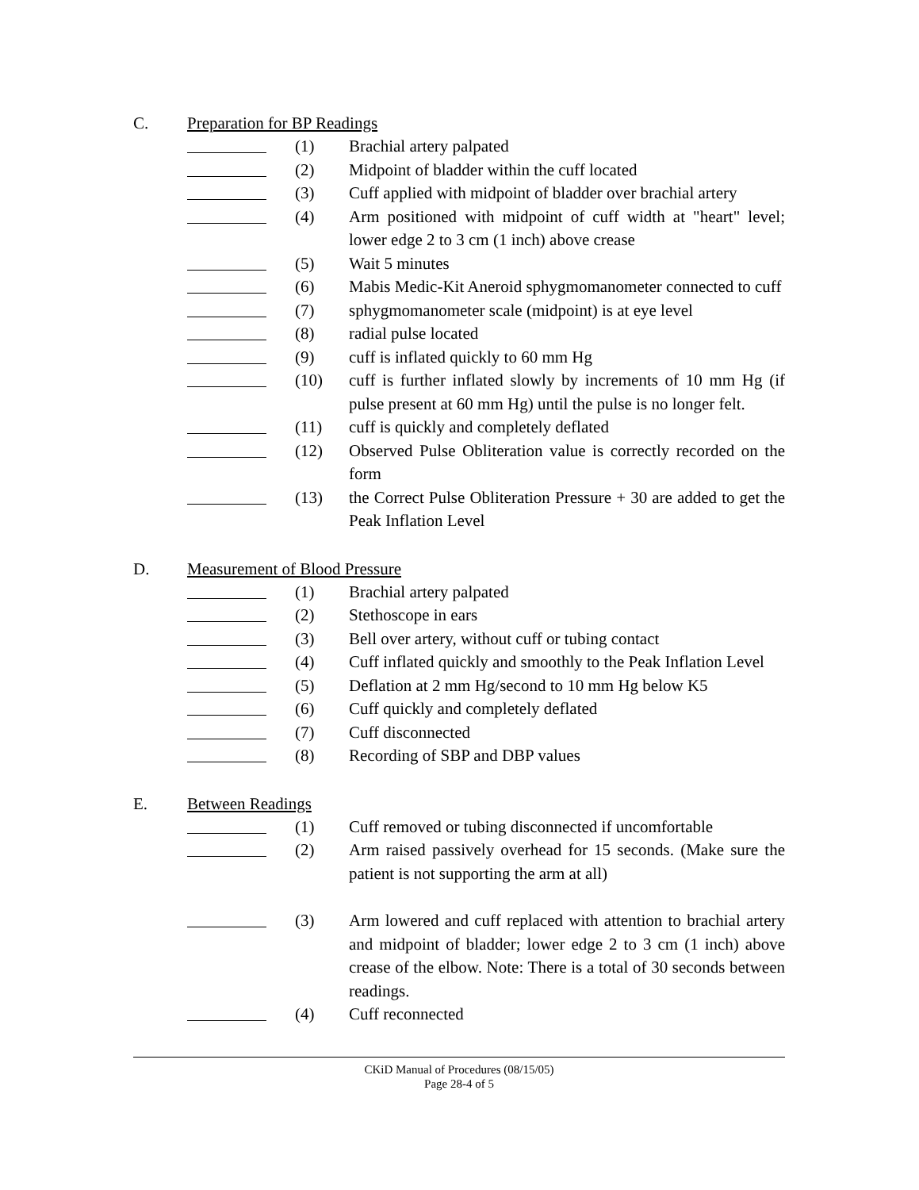C. Preparation for BP Readings
(1) Brachial artery palpated
(2) Midpoint of bladder within the cuff located
(3) Cuff applied with midpoint of bladder over brachial artery
(4) Arm positioned with midpoint of cuff width at "heart" level; lower edge 2 to 3 cm (1 inch) above crease
(5) Wait 5 minutes
(6) Mabis Medic-Kit Aneroid sphygmomanometer connected to cuff
(7) sphygmomanometer scale (midpoint) is at eye level
(8) radial pulse located
(9) cuff is inflated quickly to 60 mm Hg
(10) cuff is further inflated slowly by increments of 10 mm Hg (if pulse present at 60 mm Hg) until the pulse is no longer felt.
(11) cuff is quickly and completely deflated
(12) Observed Pulse Obliteration value is correctly recorded on the form
(13) the Correct Pulse Obliteration Pressure + 30 are added to get the Peak Inflation Level
D. Measurement of Blood Pressure
(1) Brachial artery palpated
(2) Stethoscope in ears
(3) Bell over artery, without cuff or tubing contact
(4) Cuff inflated quickly and smoothly to the Peak Inflation Level
(5) Deflation at 2 mm Hg/second to 10 mm Hg below K5
(6) Cuff quickly and completely deflated
(7) Cuff disconnected
(8) Recording of SBP and DBP values
E. Between Readings
(1) Cuff removed or tubing disconnected if uncomfortable
(2) Arm raised passively overhead for 15 seconds. (Make sure the patient is not supporting the arm at all)
(3) Arm lowered and cuff replaced with attention to brachial artery and midpoint of bladder; lower edge 2 to 3 cm (1 inch) above crease of the elbow. Note: There is a total of 30 seconds between readings.
(4) Cuff reconnected
CKiD Manual of Procedures (08/15/05)
Page 28-4 of 5